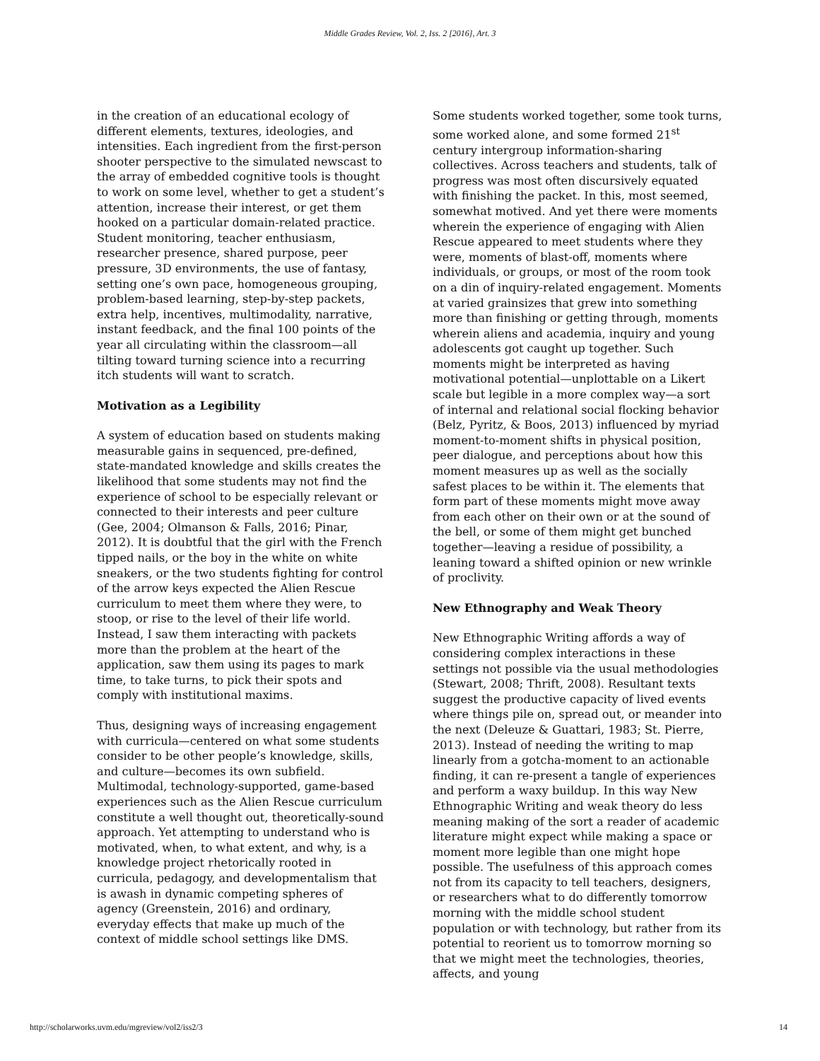Middle Grades Review, Vol. 2, Iss. 2 [2016], Art. 3
in the creation of an educational ecology of different elements, textures, ideologies, and intensities. Each ingredient from the first-person shooter perspective to the simulated newscast to the array of embedded cognitive tools is thought to work on some level, whether to get a student’s attention, increase their interest, or get them hooked on a particular domain-related practice. Student monitoring, teacher enthusiasm, researcher presence, shared purpose, peer pressure, 3D environments, the use of fantasy, setting one’s own pace, homogeneous grouping, problem-based learning, step-by-step packets, extra help, incentives, multimodality, narrative, instant feedback, and the final 100 points of the year all circulating within the classroom—all tilting toward turning science into a recurring itch students will want to scratch.
Motivation as a Legibility
A system of education based on students making measurable gains in sequenced, pre-defined, state-mandated knowledge and skills creates the likelihood that some students may not find the experience of school to be especially relevant or connected to their interests and peer culture (Gee, 2004; Olmanson & Falls, 2016; Pinar, 2012). It is doubtful that the girl with the French tipped nails, or the boy in the white on white sneakers, or the two students fighting for control of the arrow keys expected the Alien Rescue curriculum to meet them where they were, to stoop, or rise to the level of their life world. Instead, I saw them interacting with packets more than the problem at the heart of the application, saw them using its pages to mark time, to take turns, to pick their spots and comply with institutional maxims.
Thus, designing ways of increasing engagement with curricula—centered on what some students consider to be other people’s knowledge, skills, and culture—becomes its own subfield. Multimodal, technology-supported, game-based experiences such as the Alien Rescue curriculum constitute a well thought out, theoretically-sound approach. Yet attempting to understand who is motivated, when, to what extent, and why, is a knowledge project rhetorically rooted in curricula, pedagogy, and developmentalism that is awash in dynamic competing spheres of agency (Greenstein, 2016) and ordinary, everyday effects that make up much of the context of middle school settings like DMS.
Some students worked together, some took turns, some worked alone, and some formed 21<sup>st</sup> century intergroup information-sharing collectives. Across teachers and students, talk of progress was most often discursively equated with finishing the packet. In this, most seemed, somewhat motived. And yet there were moments wherein the experience of engaging with Alien Rescue appeared to meet students where they were, moments of blast-off, moments where individuals, or groups, or most of the room took on a din of inquiry-related engagement. Moments at varied grainsizes that grew into something more than finishing or getting through, moments wherein aliens and academia, inquiry and young adolescents got caught up together. Such moments might be interpreted as having motivational potential—unplottable on a Likert scale but legible in a more complex way—a sort of internal and relational social flocking behavior (Belz, Pyritz, & Boos, 2013) influenced by myriad moment-to-moment shifts in physical position, peer dialogue, and perceptions about how this moment measures up as well as the socially safest places to be within it. The elements that form part of these moments might move away from each other on their own or at the sound of the bell, or some of them might get bunched together—leaving a residue of possibility, a leaning toward a shifted opinion or new wrinkle of proclivity.
New Ethnography and Weak Theory
New Ethnographic Writing affords a way of considering complex interactions in these settings not possible via the usual methodologies (Stewart, 2008; Thrift, 2008). Resultant texts suggest the productive capacity of lived events where things pile on, spread out, or meander into the next (Deleuze & Guattari, 1983; St. Pierre, 2013). Instead of needing the writing to map linearly from a gotcha-moment to an actionable finding, it can re-present a tangle of experiences and perform a waxy buildup. In this way New Ethnographic Writing and weak theory do less meaning making of the sort a reader of academic literature might expect while making a space or moment more legible than one might hope possible. The usefulness of this approach comes not from its capacity to tell teachers, designers, or researchers what to do differently tomorrow morning with the middle school student population or with technology, but rather from its potential to reorient us to tomorrow morning so that we might meet the technologies, theories, affects, and young
http://scholarworks.uvm.edu/mgreview/vol2/iss2/3 14